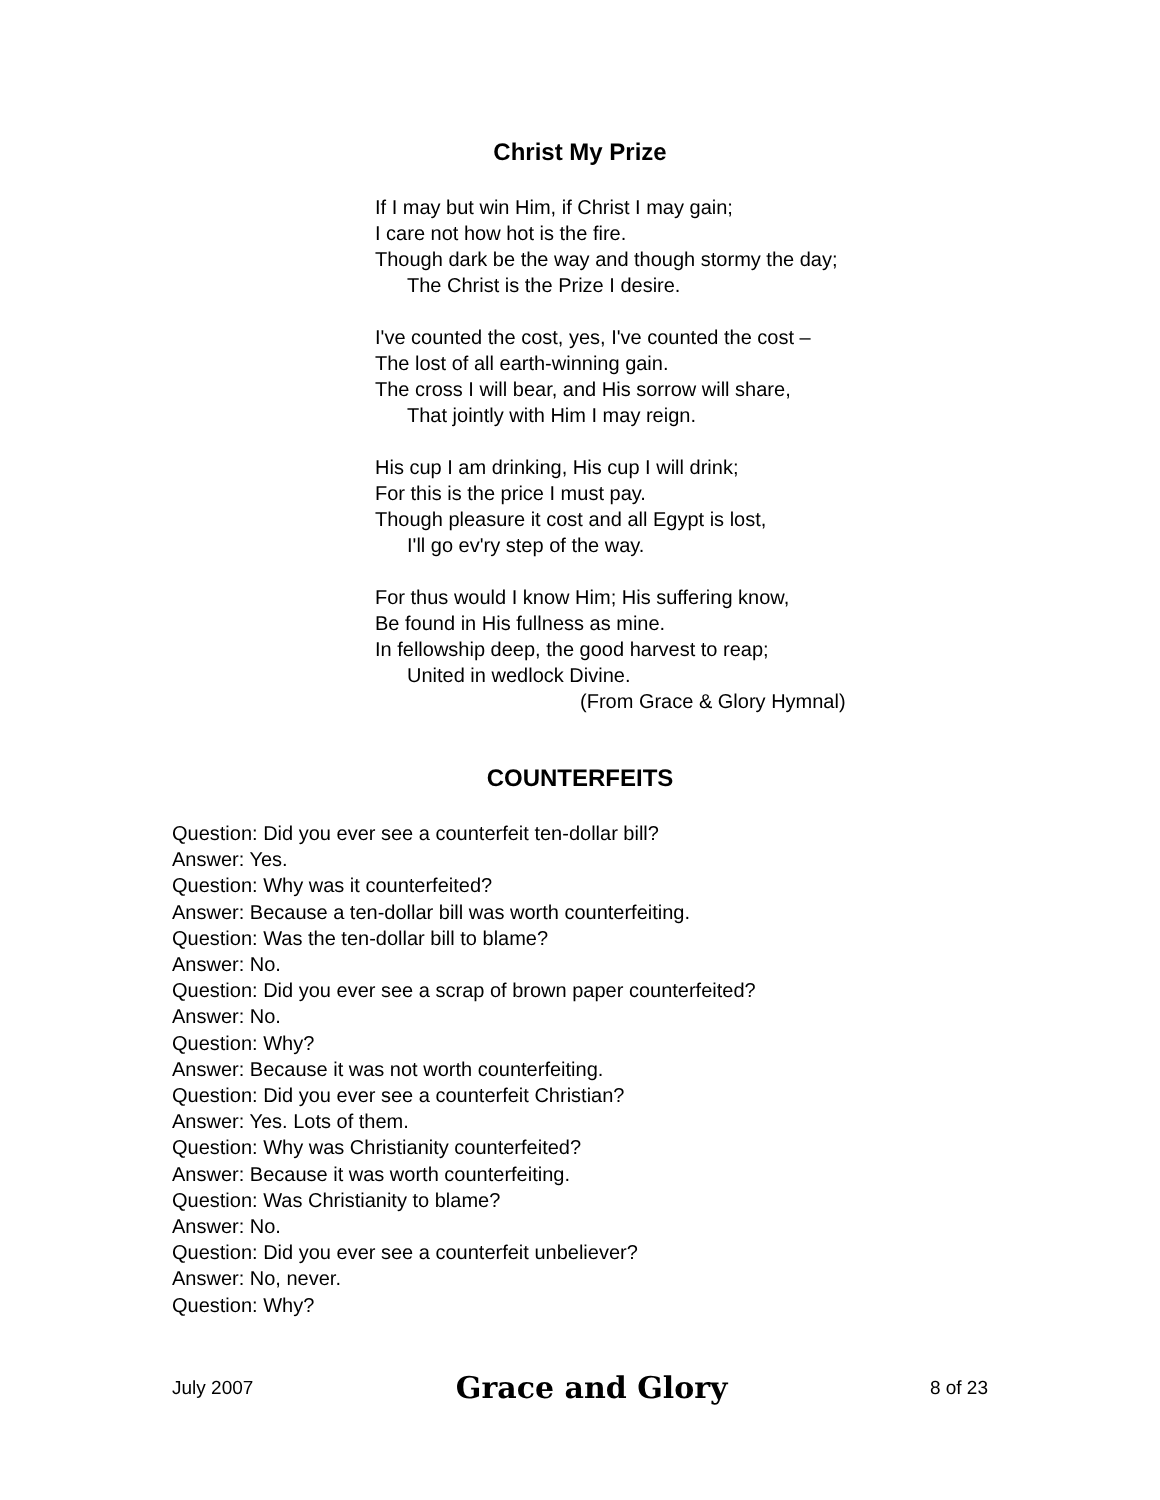Christ My Prize
If I may but win Him, if Christ I may gain;
I care not how hot is the fire.
Though dark be the way and though stormy the day;
The Christ is the Prize I desire.
I've counted the cost, yes, I've counted the cost –
The lost of all earth-winning gain.
The cross I will bear, and His sorrow will share,
That jointly with Him I may reign.
His cup I am drinking, His cup I will drink;
For this is the price I must pay.
Though pleasure it cost and all Egypt is lost,
I'll go ev'ry step of the way.
For thus would I know Him; His suffering know,
Be found in His fullness as mine.
In fellowship deep, the good harvest to reap;
United in wedlock Divine.
(From Grace & Glory Hymnal)
COUNTERFEITS
Question: Did you ever see a counterfeit ten-dollar bill?
Answer: Yes.
Question: Why was it counterfeited?
Answer: Because a ten-dollar bill was worth counterfeiting.
Question: Was the ten-dollar bill to blame?
Answer: No.
Question: Did you ever see a scrap of brown paper counterfeited?
Answer: No.
Question: Why?
Answer: Because it was not worth counterfeiting.
Question: Did you ever see a counterfeit Christian?
Answer: Yes. Lots of them.
Question: Why was Christianity counterfeited?
Answer: Because it was worth counterfeiting.
Question: Was Christianity to blame?
Answer: No.
Question: Did you ever see a counterfeit unbeliever?
Answer: No, never.
Question: Why?
July 2007 Grace and Glory 8 of 23